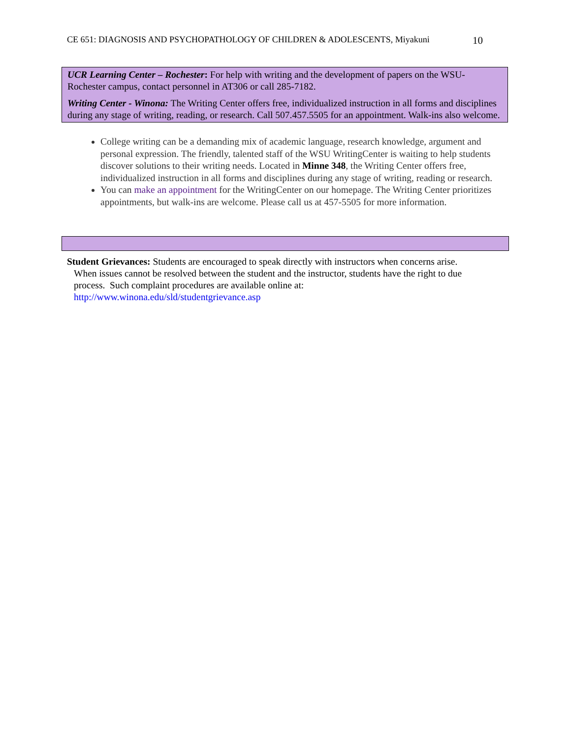CE 651: DIAGNOSIS AND PSYCHOPATHOLOGY OF CHILDREN & ADOLESCENTS, Miyakuni 10
UCR Learning Center – Rochester: For help with writing and the development of papers on the WSU-Rochester campus, contact personnel in AT306 or call 285-7182.
Writing Center - Winona: The Writing Center offers free, individualized instruction in all forms and disciplines during any stage of writing, reading, or research. Call 507.457.5505 for an appointment. Walk-ins also welcome.
College writing can be a demanding mix of academic language, research knowledge, argument and personal expression. The friendly, talented staff of the WSU WritingCenter is waiting to help students discover solutions to their writing needs. Located in Minne 348, the Writing Center offers free, individualized instruction in all forms and disciplines during any stage of writing, reading or research.
You can make an appointment for the WritingCenter on our homepage. The Writing Center prioritizes appointments, but walk-ins are welcome. Please call us at 457-5505 for more information.
Student Grievances: Students are encouraged to speak directly with instructors when concerns arise.
When issues cannot be resolved between the student and the instructor, students have the right to due process. Such complaint procedures are available online at:
http://www.winona.edu/sld/studentgrievance.asp